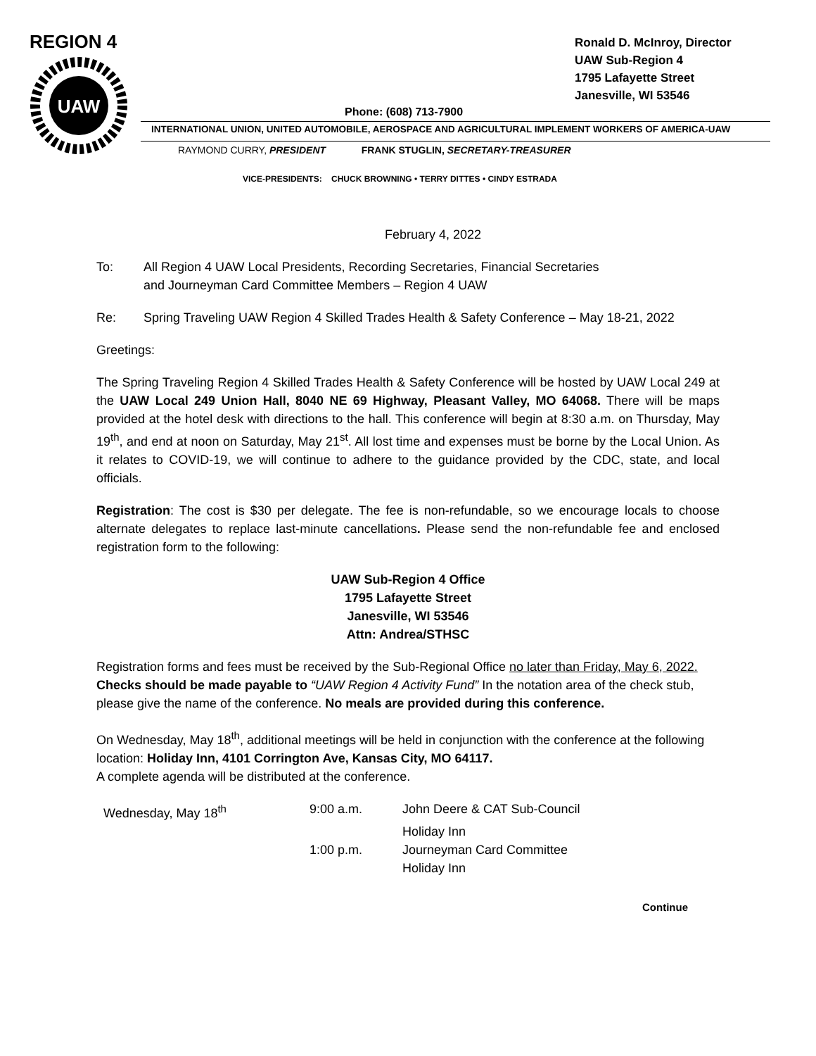REGION 4
UAW
Ronald D. McInroy, Director
UAW Sub-Region 4
1795 Lafayette Street
Janesville, WI 53546
Phone: (608) 713-7900
INTERNATIONAL UNION, UNITED AUTOMOBILE, AEROSPACE AND AGRICULTURAL IMPLEMENT WORKERS OF AMERICA-UAW
RAYMOND CURRY, PRESIDENT FRANK STUGLIN, SECRETARY-TREASURER
VICE-PRESIDENTS: CHUCK BROWNING • TERRY DITTES • CINDY ESTRADA
February 4, 2022
To: All Region 4 UAW Local Presidents, Recording Secretaries, Financial Secretaries
and Journeyman Card Committee Members – Region 4 UAW
Re: Spring Traveling UAW Region 4 Skilled Trades Health & Safety Conference – May 18-21, 2022
Greetings:
The Spring Traveling Region 4 Skilled Trades Health & Safety Conference will be hosted by UAW Local 249 at the UAW Local 249 Union Hall, 8040 NE 69 Highway, Pleasant Valley, MO 64068. There will be maps provided at the hotel desk with directions to the hall. This conference will begin at 8:30 a.m. on Thursday, May 19<sup>th</sup>, and end at noon on Saturday, May 21<sup>st</sup>. All lost time and expenses must be borne by the Local Union. As it relates to COVID-19, we will continue to adhere to the guidance provided by the CDC, state, and local officials.
Registration: The cost is $30 per delegate. The fee is non-refundable, so we encourage locals to choose alternate delegates to replace last-minute cancellations. Please send the non-refundable fee and enclosed registration form to the following:
UAW Sub-Region 4 Office
1795 Lafayette Street
Janesville, WI 53546
Attn: Andrea/STHSC
Registration forms and fees must be received by the Sub-Regional Office no later than Friday, May 6, 2022. Checks should be made payable to “UAW Region 4 Activity Fund” In the notation area of the check stub, please give the name of the conference. No meals are provided during this conference.
On Wednesday, May 18<sup>th</sup>, additional meetings will be held in conjunction with the conference at the following location: Holiday Inn, 4101 Corrington Ave, Kansas City, MO 64117.
A complete agenda will be distributed at the conference.
| Wednesday, May 18<sup>th</sup> | 9:00 a.m. | John Deere & CAT Sub-Council |
| | | Holiday Inn |
| | 1:00 p.m. | Journeyman Card Committee |
| | | Holiday Inn |
Continue